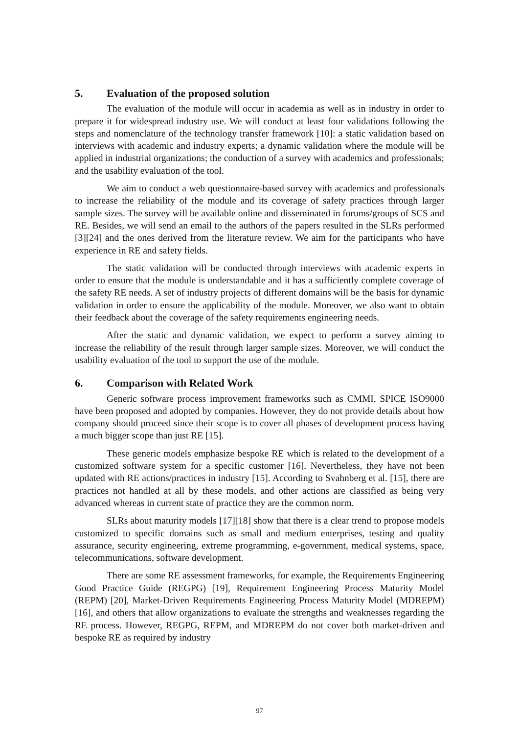5. Evaluation of the proposed solution
The evaluation of the module will occur in academia as well as in industry in order to prepare it for widespread industry use. We will conduct at least four validations following the steps and nomenclature of the technology transfer framework [10]: a static validation based on interviews with academic and industry experts; a dynamic validation where the module will be applied in industrial organizations; the conduction of a survey with academics and professionals; and the usability evaluation of the tool.
We aim to conduct a web questionnaire-based survey with academics and professionals to increase the reliability of the module and its coverage of safety practices through larger sample sizes. The survey will be available online and disseminated in forums/groups of SCS and RE. Besides, we will send an email to the authors of the papers resulted in the SLRs performed [3][24] and the ones derived from the literature review. We aim for the participants who have experience in RE and safety fields.
The static validation will be conducted through interviews with academic experts in order to ensure that the module is understandable and it has a sufficiently complete coverage of the safety RE needs. A set of industry projects of different domains will be the basis for dynamic validation in order to ensure the applicability of the module. Moreover, we also want to obtain their feedback about the coverage of the safety requirements engineering needs.
After the static and dynamic validation, we expect to perform a survey aiming to increase the reliability of the result through larger sample sizes. Moreover, we will conduct the usability evaluation of the tool to support the use of the module.
6. Comparison with Related Work
Generic software process improvement frameworks such as CMMI, SPICE ISO9000 have been proposed and adopted by companies. However, they do not provide details about how company should proceed since their scope is to cover all phases of development process having a much bigger scope than just RE [15].
These generic models emphasize bespoke RE which is related to the development of a customized software system for a specific customer [16]. Nevertheless, they have not been updated with RE actions/practices in industry [15]. According to Svahnberg et al. [15], there are practices not handled at all by these models, and other actions are classified as being very advanced whereas in current state of practice they are the common norm.
SLRs about maturity models [17][18] show that there is a clear trend to propose models customized to specific domains such as small and medium enterprises, testing and quality assurance, security engineering, extreme programming, e-government, medical systems, space, telecommunications, software development.
There are some RE assessment frameworks, for example, the Requirements Engineering Good Practice Guide (REGPG) [19], Requirement Engineering Process Maturity Model (REPM) [20], Market-Driven Requirements Engineering Process Maturity Model (MDREPM) [16], and others that allow organizations to evaluate the strengths and weaknesses regarding the RE process. However, REGPG, REPM, and MDREPM do not cover both market-driven and bespoke RE as required by industry
97